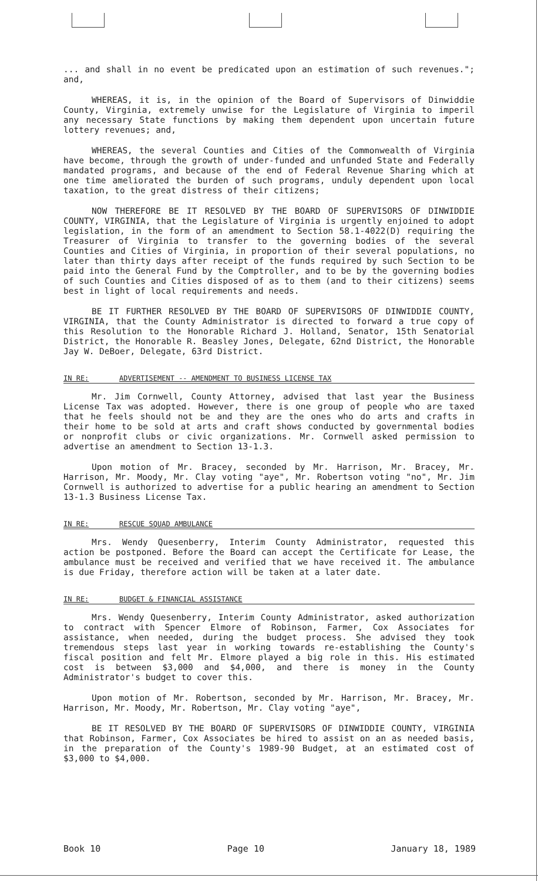... and shall in no event be predicated upon an estimation of such revenues."; and,
WHEREAS, it is, in the opinion of the Board of Supervisors of Dinwiddie County, Virginia, extremely unwise for the Legislature of Virginia to imperil any necessary State functions by making them dependent upon uncertain future lottery revenues; and,
WHEREAS, the several Counties and Cities of the Commonwealth of Virginia have become, through the growth of under-funded and unfunded State and Federally mandated programs, and because of the end of Federal Revenue Sharing which at one time ameliorated the burden of such programs, unduly dependent upon local taxation, to the great distress of their citizens;
NOW THEREFORE BE IT RESOLVED BY THE BOARD OF SUPERVISORS OF DINWIDDIE COUNTY, VIRGINIA, that the Legislature of Virginia is urgently enjoined to adopt legislation, in the form of an amendment to Section 58.1-4022(D) requiring the Treasurer of Virginia to transfer to the governing bodies of the several Counties and Cities of Virginia, in proportion of their several populations, no later than thirty days after receipt of the funds required by such Section to be paid into the General Fund by the Comptroller, and to be by the governing bodies of such Counties and Cities disposed of as to them (and to their citizens) seems best in light of local requirements and needs.
BE IT FURTHER RESOLVED BY THE BOARD OF SUPERVISORS OF DINWIDDIE COUNTY, VIRGINIA, that the County Administrator is directed to forward a true copy of this Resolution to the Honorable Richard J. Holland, Senator, 15th Senatorial District, the Honorable R. Beasley Jones, Delegate, 62nd District, the Honorable Jay W. DeBoer, Delegate, 63rd District.
IN RE: ADVERTISEMENT -- AMENDMENT TO BUSINESS LICENSE TAX
Mr. Jim Cornwell, County Attorney, advised that last year the Business License Tax was adopted. However, there is one group of people who are taxed that he feels should not be and they are the ones who do arts and crafts in their home to be sold at arts and craft shows conducted by governmental bodies or nonprofit clubs or civic organizations. Mr. Cornwell asked permission to advertise an amendment to Section 13-1.3.
Upon motion of Mr. Bracey, seconded by Mr. Harrison, Mr. Bracey, Mr. Harrison, Mr. Moody, Mr. Clay voting "aye", Mr. Robertson voting "no", Mr. Jim Cornwell is authorized to advertise for a public hearing an amendment to Section 13-1.3 Business License Tax.
IN RE: RESCUE SQUAD AMBULANCE
Mrs. Wendy Quesenberry, Interim County Administrator, requested this action be postponed. Before the Board can accept the Certificate for Lease, the ambulance must be received and verified that we have received it. The ambulance is due Friday, therefore action will be taken at a later date.
IN RE: BUDGET & FINANCIAL ASSISTANCE
Mrs. Wendy Quesenberry, Interim County Administrator, asked authorization to contract with Spencer Elmore of Robinson, Farmer, Cox Associates for assistance, when needed, during the budget process. She advised they took tremendous steps last year in working towards re-establishing the County's fiscal position and felt Mr. Elmore played a big role in this. His estimated cost is between $3,000 and $4,000, and there is money in the County Administrator's budget to cover this.
Upon motion of Mr. Robertson, seconded by Mr. Harrison, Mr. Bracey, Mr. Harrison, Mr. Moody, Mr. Robertson, Mr. Clay voting "aye",
BE IT RESOLVED BY THE BOARD OF SUPERVISORS OF DINWIDDIE COUNTY, VIRGINIA that Robinson, Farmer, Cox Associates be hired to assist on an as needed basis, in the preparation of the County's 1989-90 Budget, at an estimated cost of $3,000 to $4,000.
Book 10 Page 10 January 18, 1989